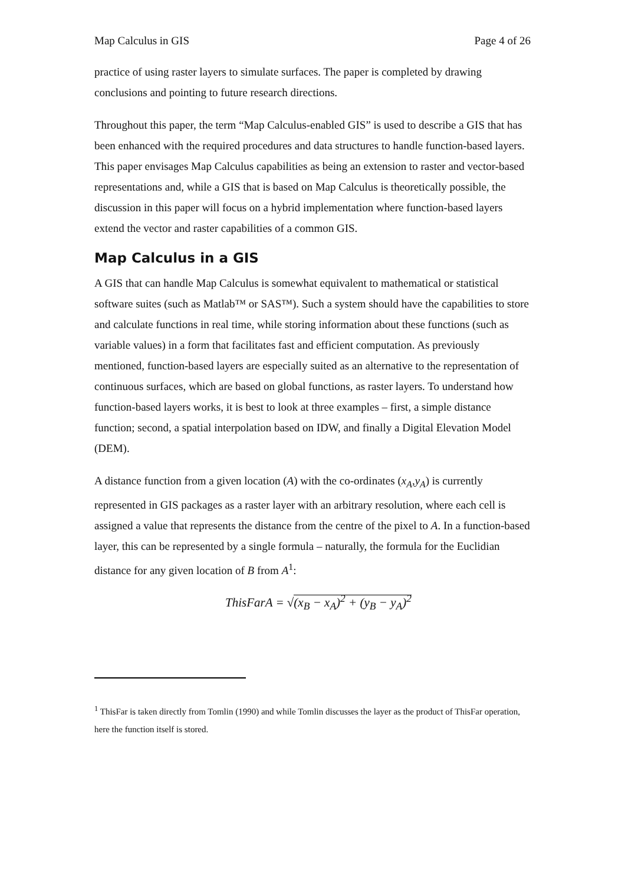Map Calculus in GIS Page 4 of 26
practice of using raster layers to simulate surfaces. The paper is completed by drawing conclusions and pointing to future research directions.
Throughout this paper, the term “Map Calculus-enabled GIS” is used to describe a GIS that has been enhanced with the required procedures and data structures to handle function-based layers. This paper envisages Map Calculus capabilities as being an extension to raster and vector-based representations and, while a GIS that is based on Map Calculus is theoretically possible, the discussion in this paper will focus on a hybrid implementation where function-based layers extend the vector and raster capabilities of a common GIS.
Map Calculus in a GIS
A GIS that can handle Map Calculus is somewhat equivalent to mathematical or statistical software suites (such as Matlab™ or SAS™). Such a system should have the capabilities to store and calculate functions in real time, while storing information about these functions (such as variable values) in a form that facilitates fast and efficient computation. As previously mentioned, function-based layers are especially suited as an alternative to the representation of continuous surfaces, which are based on global functions, as raster layers. To understand how function-based layers works, it is best to look at three examples – first, a simple distance function; second, a spatial interpolation based on IDW, and finally a Digital Elevation Model (DEM).
A distance function from a given location (A) with the co-ordinates (x<sub>A</sub>,y<sub>A</sub>) is currently represented in GIS packages as a raster layer with an arbitrary resolution, where each cell is assigned a value that represents the distance from the centre of the pixel to A. In a function-based layer, this can be represented by a single formula – naturally, the formula for the Euclidian distance for any given location of B from A<sup>1</sup>:
ThisFarA = √(x<sub>B</sub> − x<sub>A</sub>)<sup>2</sup> + (y<sub>B</sub> − y<sub>A</sub>)<sup>2</sup>
<sup>1</sup> ThisFar is taken directly from Tomlin (1990) and while Tomlin discusses the layer as the product of ThisFar operation, here the function itself is stored.